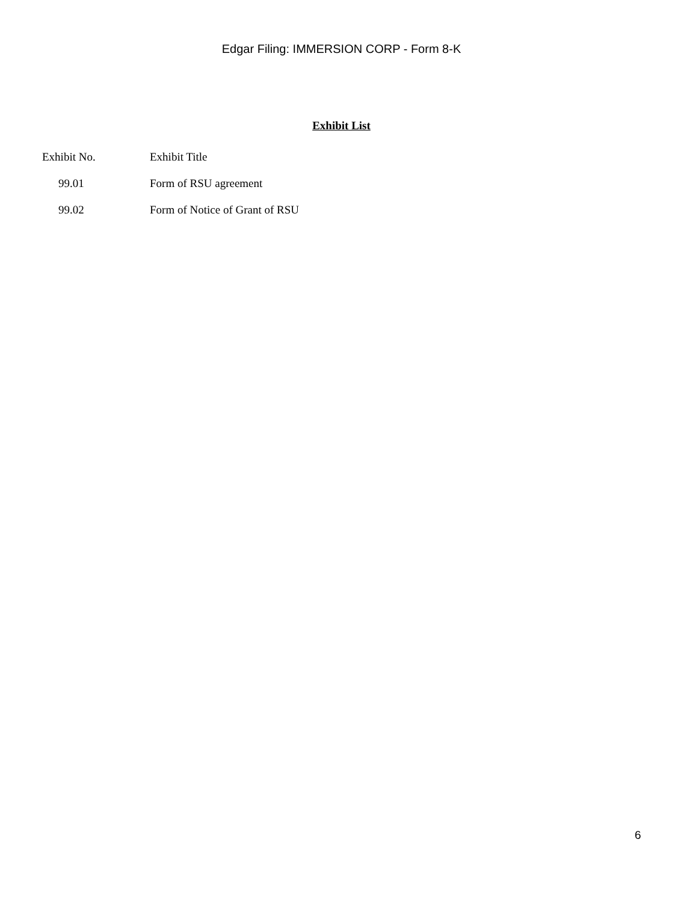Edgar Filing: IMMERSION CORP - Form 8-K
Exhibit List
| Exhibit No. | Exhibit Title |
| 99.01 | Form of RSU agreement |
| 99.02 | Form of Notice of Grant of RSU |
6